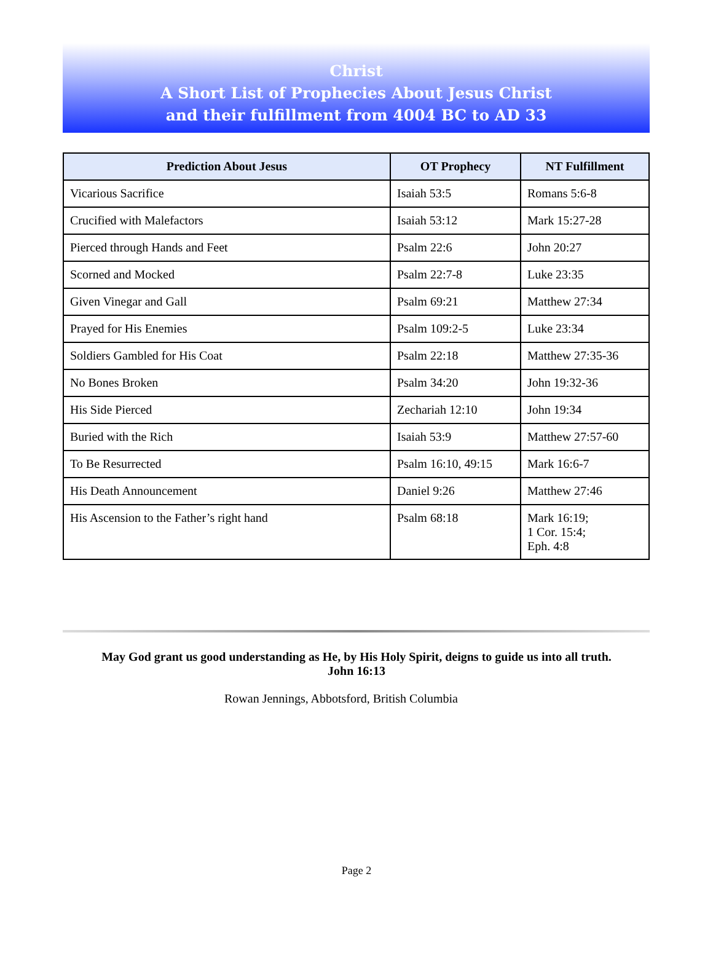Christ
A Short List of Prophecies About Jesus Christ
and their fulfillment from 4004 BC to AD 33
| Prediction About Jesus | OT Prophecy | NT Fulfillment |
| --- | --- | --- |
| Vicarious Sacrifice | Isaiah 53:5 | Romans 5:6-8 |
| Crucified with Malefactors | Isaiah 53:12 | Mark 15:27-28 |
| Pierced through Hands and Feet | Psalm 22:6 | John 20:27 |
| Scorned and Mocked | Psalm 22:7-8 | Luke 23:35 |
| Given Vinegar and Gall | Psalm 69:21 | Matthew 27:34 |
| Prayed for His Enemies | Psalm 109:2-5 | Luke 23:34 |
| Soldiers Gambled for His Coat | Psalm 22:18 | Matthew 27:35-36 |
| No Bones Broken | Psalm 34:20 | John 19:32-36 |
| His Side Pierced | Zechariah 12:10 | John 19:34 |
| Buried with the Rich | Isaiah 53:9 | Matthew 27:57-60 |
| To Be Resurrected | Psalm 16:10, 49:15 | Mark 16:6-7 |
| His Death Announcement | Daniel 9:26 | Matthew 27:46 |
| His Ascension to the Father’s right hand | Psalm 68:18 | Mark 16:19; 1 Cor. 15:4; Eph. 4:8 |
May God grant us good understanding as He, by His Holy Spirit, deigns to guide us into all truth.
John 16:13
Rowan Jennings, Abbotsford, British Columbia
Page 2